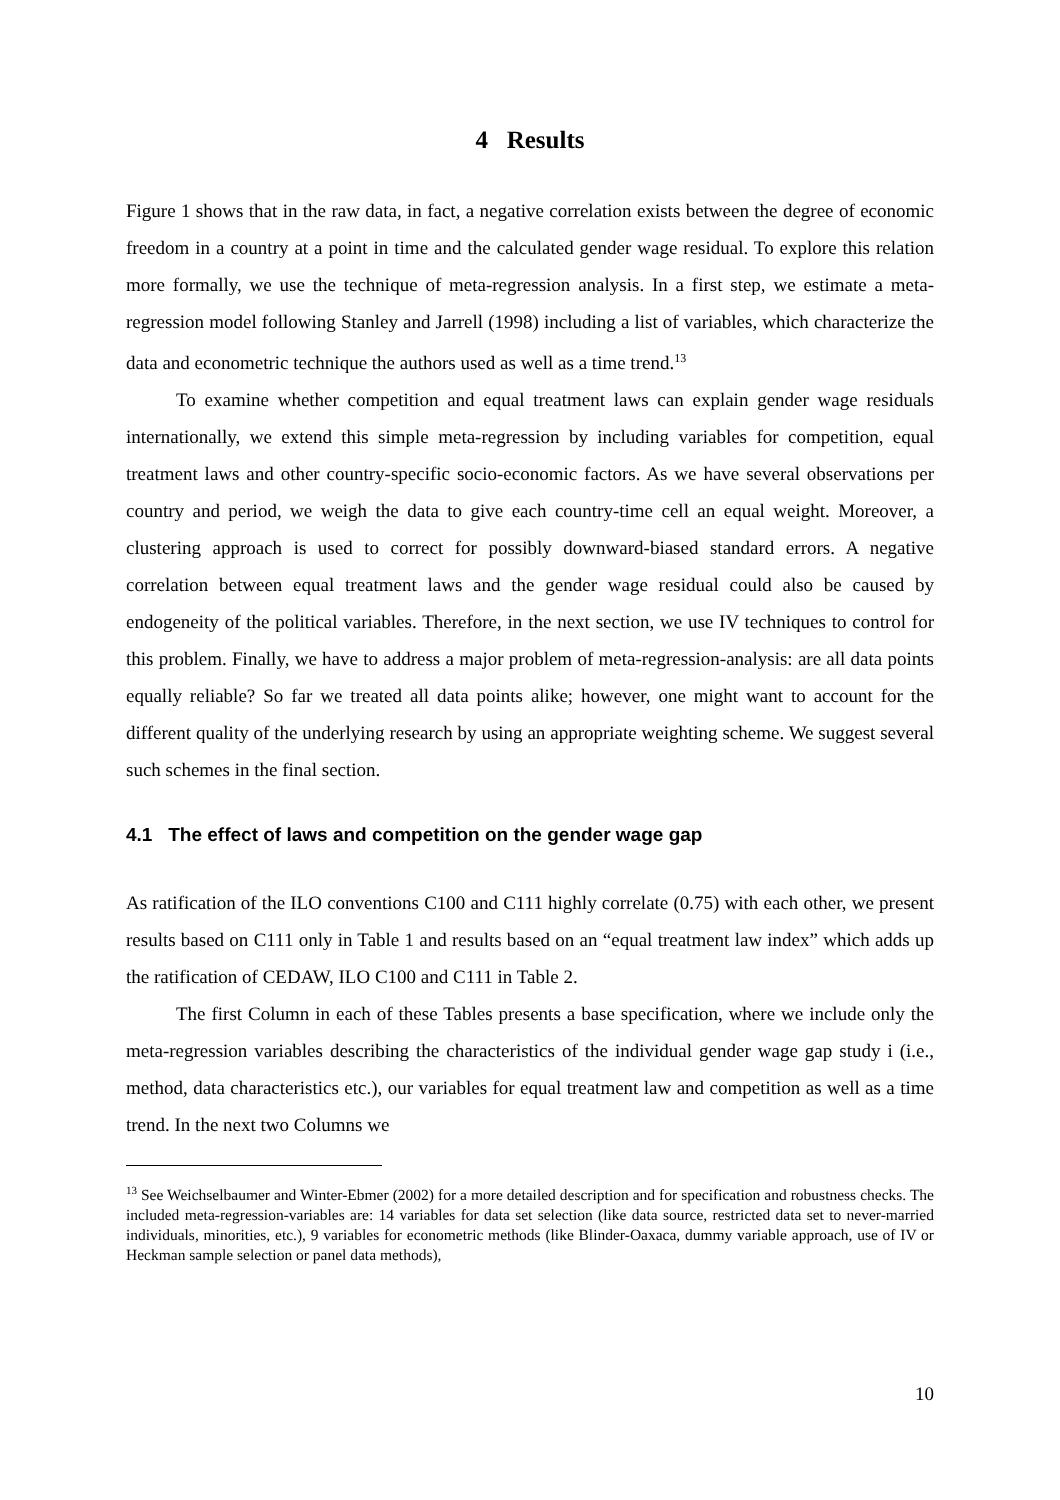4 Results
Figure 1 shows that in the raw data, in fact, a negative correlation exists between the degree of economic freedom in a country at a point in time and the calculated gender wage residual. To explore this relation more formally, we use the technique of meta-regression analysis. In a first step, we estimate a meta-regression model following Stanley and Jarrell (1998) including a list of variables, which characterize the data and econometric technique the authors used as well as a time trend.<sup>13</sup>
To examine whether competition and equal treatment laws can explain gender wage residuals internationally, we extend this simple meta-regression by including variables for competition, equal treatment laws and other country-specific socio-economic factors. As we have several observations per country and period, we weigh the data to give each country-time cell an equal weight. Moreover, a clustering approach is used to correct for possibly downward-biased standard errors. A negative correlation between equal treatment laws and the gender wage residual could also be caused by endogeneity of the political variables. Therefore, in the next section, we use IV techniques to control for this problem. Finally, we have to address a major problem of meta-regression-analysis: are all data points equally reliable? So far we treated all data points alike; however, one might want to account for the different quality of the underlying research by using an appropriate weighting scheme. We suggest several such schemes in the final section.
4.1 The effect of laws and competition on the gender wage gap
As ratification of the ILO conventions C100 and C111 highly correlate (0.75) with each other, we present results based on C111 only in Table 1 and results based on an “equal treatment law index” which adds up the ratification of CEDAW, ILO C100 and C111 in Table 2.
The first Column in each of these Tables presents a base specification, where we include only the meta-regression variables describing the characteristics of the individual gender wage gap study i (i.e., method, data characteristics etc.), our variables for equal treatment law and competition as well as a time trend. In the next two Columns we
<sup>13</sup> See Weichselbaumer and Winter-Ebmer (2002) for a more detailed description and for specification and robustness checks. The included meta-regression-variables are: 14 variables for data set selection (like data source, restricted data set to never-married individuals, minorities, etc.), 9 variables for econometric methods (like Blinder-Oaxaca, dummy variable approach, use of IV or Heckman sample selection or panel data methods),
10